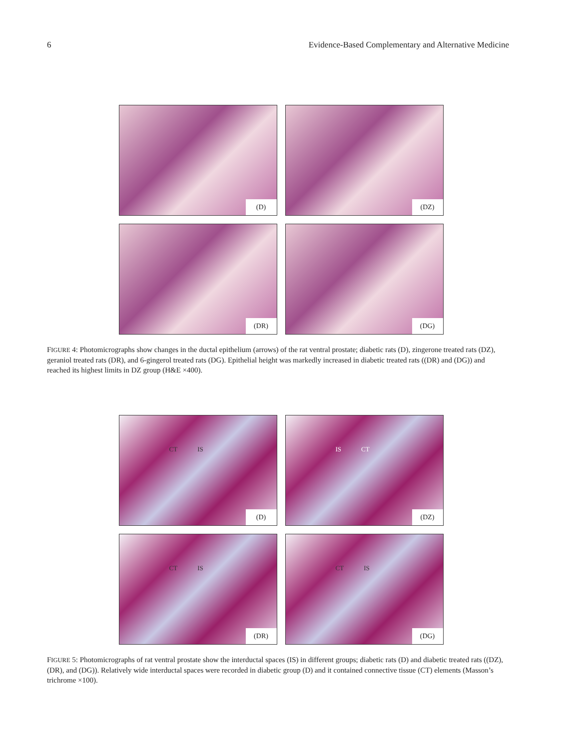6 Evidence-Based Complementary and Alternative Medicine
(D)
(DZ)
(DR)
(DG)
FIGURE 4: Photomicrographs show changes in the ductal epithelium (arrows) of the rat ventral prostate; diabetic rats (D), zingerone treated rats (DZ), geraniol treated rats (DR), and 6-gingerol treated rats (DG). Epithelial height was markedly increased in diabetic treated rats ((DR) and (DG)) and reached its highest limits in DZ group (H&E ×400).
CT IS
(D)
IS CT
(DZ)
CT IS
(DR)
CT IS
(DG)
FIGURE 5: Photomicrographs of rat ventral prostate show the interductal spaces (IS) in different groups; diabetic rats (D) and diabetic treated rats ((DZ), (DR), and (DG)). Relatively wide interductal spaces were recorded in diabetic group (D) and it contained connective tissue (CT) elements (Masson’s trichrome ×100).